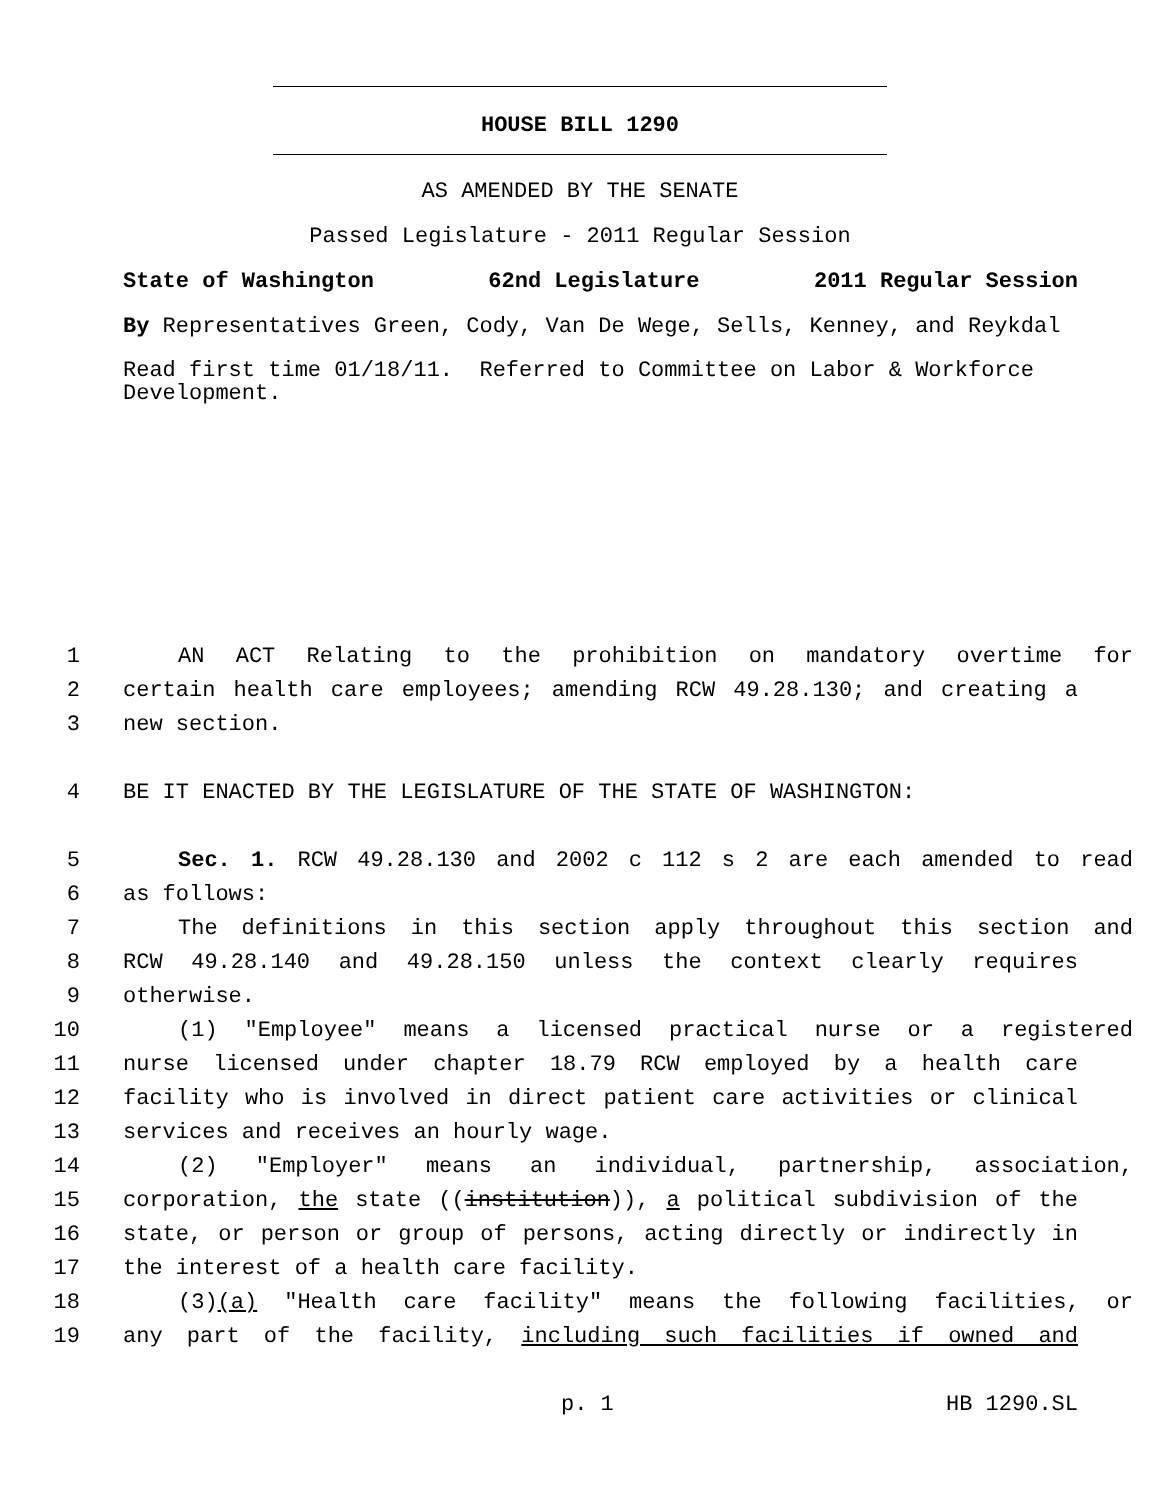HOUSE BILL 1290
AS AMENDED BY THE SENATE
Passed Legislature - 2011 Regular Session
State of Washington 62nd Legislature 2011 Regular Session
By Representatives Green, Cody, Van De Wege, Sells, Kenney, and Reykdal
Read first time 01/18/11. Referred to Committee on Labor & Workforce Development.
1 AN ACT Relating to the prohibition on mandatory overtime for
2 certain health care employees; amending RCW 49.28.130; and creating a
3 new section.
4 BE IT ENACTED BY THE LEGISLATURE OF THE STATE OF WASHINGTON:
5 Sec. 1. RCW 49.28.130 and 2002 c 112 s 2 are each amended to read
6 as follows:
7 The definitions in this section apply throughout this section and
8 RCW 49.28.140 and 49.28.150 unless the context clearly requires
9 otherwise.
10 (1) "Employee" means a licensed practical nurse or a registered
11 nurse licensed under chapter 18.79 RCW employed by a health care
12 facility who is involved in direct patient care activities or clinical
13 services and receives an hourly wage.
14 (2) "Employer" means an individual, partnership, association,
15 corporation, the state ((institution)), a political subdivision of the
16 state, or person or group of persons, acting directly or indirectly in
17 the interest of a health care facility.
18 (3)(a) "Health care facility" means the following facilities, or
19 any part of the facility, including such facilities if owned and
p. 1 HB 1290.SL